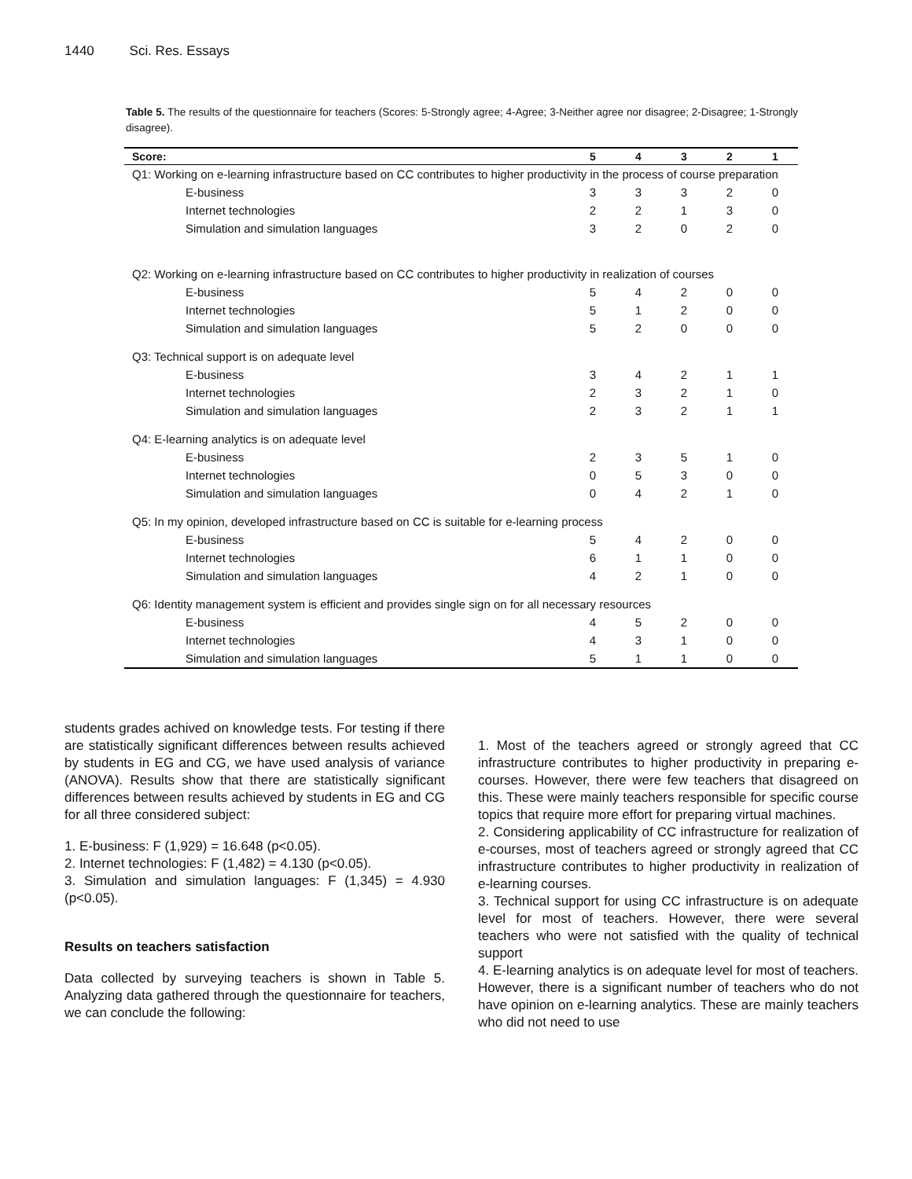1440 Sci. Res. Essays
Table 5. The results of the questionnaire for teachers (Scores: 5-Strongly agree; 4-Agree; 3-Neither agree nor disagree; 2-Disagree; 1-Strongly disagree).
| Score: | 5 | 4 | 3 | 2 | 1 |
| --- | --- | --- | --- | --- | --- |
| Q1: Working on e-learning infrastructure based on CC contributes to higher productivity in the process of course preparation | | | | | |
| E-business | 3 | 3 | 3 | 2 | 0 |
| Internet technologies | 2 | 2 | 1 | 3 | 0 |
| Simulation and simulation languages | 3 | 2 | 0 | 2 | 0 |
| Q2: Working on e-learning infrastructure based on CC contributes to higher productivity in realization of courses | | | | | |
| E-business | 5 | 4 | 2 | 0 | 0 |
| Internet technologies | 5 | 1 | 2 | 0 | 0 |
| Simulation and simulation languages | 5 | 2 | 0 | 0 | 0 |
| Q3: Technical support is on adequate level | | | | | |
| E-business | 3 | 4 | 2 | 1 | 1 |
| Internet technologies | 2 | 3 | 2 | 1 | 0 |
| Simulation and simulation languages | 2 | 3 | 2 | 1 | 1 |
| Q4: E-learning analytics is on adequate level | | | | | |
| E-business | 2 | 3 | 5 | 1 | 0 |
| Internet technologies | 0 | 5 | 3 | 0 | 0 |
| Simulation and simulation languages | 0 | 4 | 2 | 1 | 0 |
| Q5: In my opinion, developed infrastructure based on CC is suitable for e-learning process | | | | | |
| E-business | 5 | 4 | 2 | 0 | 0 |
| Internet technologies | 6 | 1 | 1 | 0 | 0 |
| Simulation and simulation languages | 4 | 2 | 1 | 0 | 0 |
| Q6: Identity management system is efficient and provides single sign on for all necessary resources | | | | | |
| E-business | 4 | 5 | 2 | 0 | 0 |
| Internet technologies | 4 | 3 | 1 | 0 | 0 |
| Simulation and simulation languages | 5 | 1 | 1 | 0 | 0 |
students grades achived on knowledge tests. For testing if there are statistically significant differences between results achieved by students in EG and CG, we have used analysis of variance (ANOVA). Results show that there are statistically significant differences between results achieved by students in EG and CG for all three considered subject:
1. E-business: F (1,929) = 16.648 (p<0.05).
2. Internet technologies: F (1,482) = 4.130 (p<0.05).
3. Simulation and simulation languages: F (1,345) = 4.930 (p<0.05).
Results on teachers satisfaction
Data collected by surveying teachers is shown in Table 5. Analyzing data gathered through the questionnaire for teachers, we can conclude the following:
1. Most of the teachers agreed or strongly agreed that CC infrastructure contributes to higher productivity in preparing e-courses. However, there were few teachers that disagreed on this. These were mainly teachers responsible for specific course topics that require more effort for preparing virtual machines.
2. Considering applicability of CC infrastructure for realization of e-courses, most of teachers agreed or strongly agreed that CC infrastructure contributes to higher productivity in realization of e-learning courses.
3. Technical support for using CC infrastructure is on adequate level for most of teachers. However, there were several teachers who were not satisfied with the quality of technical support
4. E-learning analytics is on adequate level for most of teachers. However, there is a significant number of teachers who do not have opinion on e-learning analytics. These are mainly teachers who did not need to use